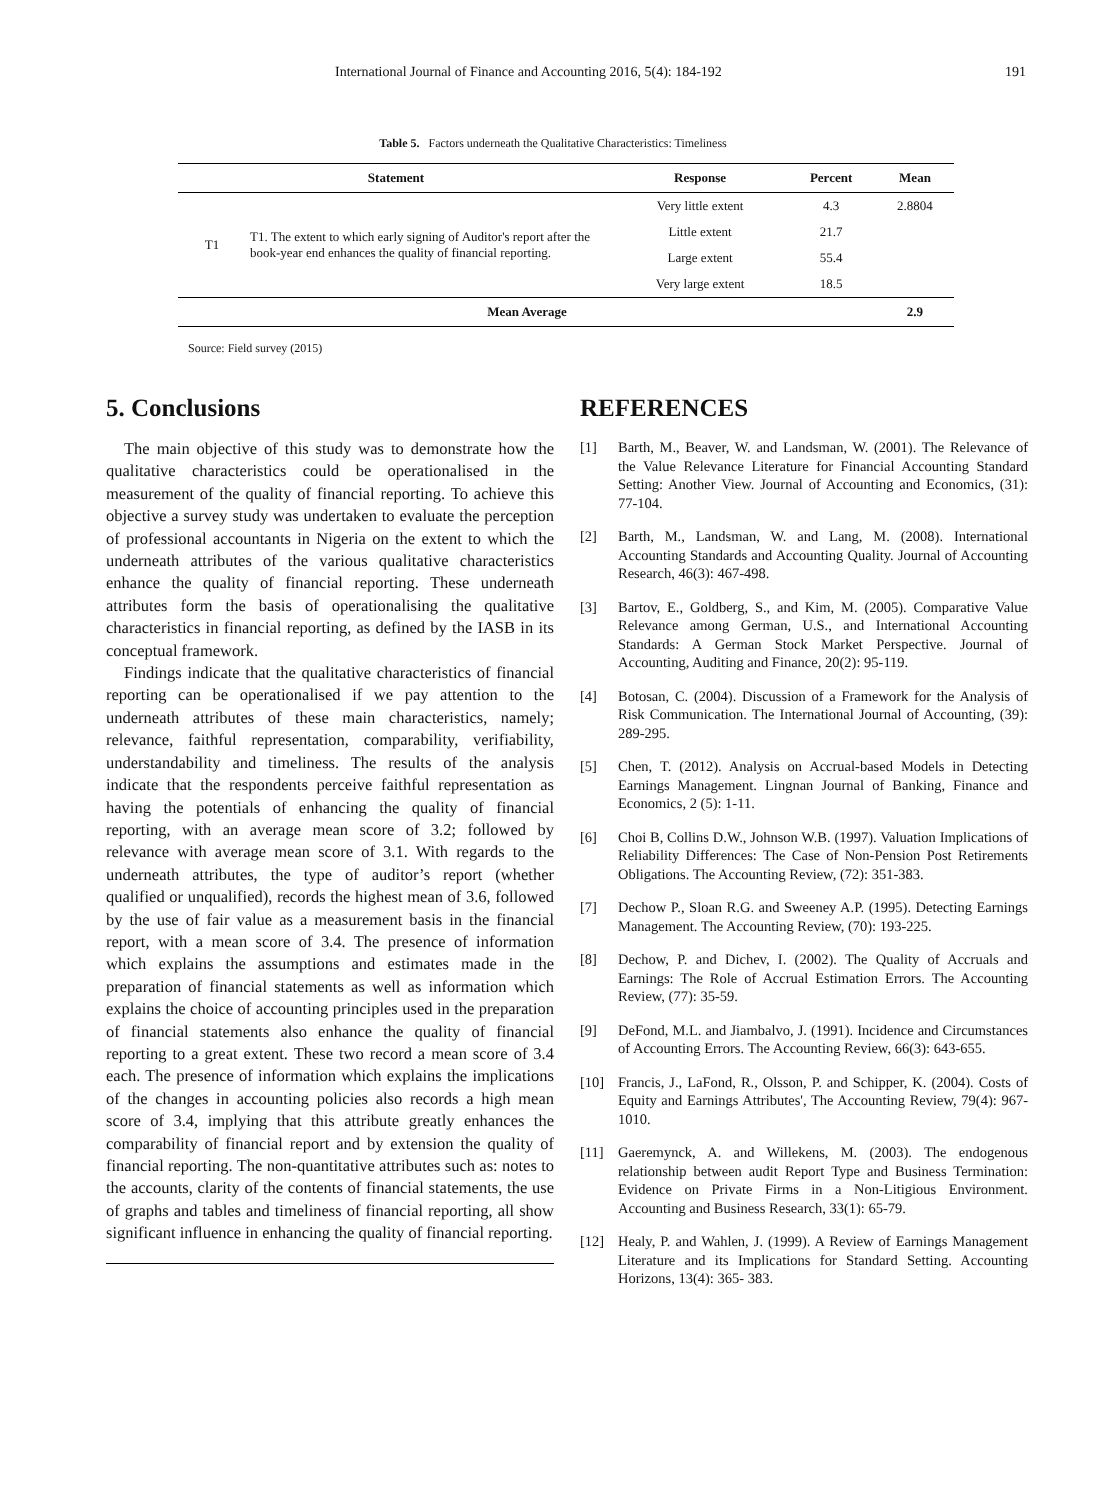International Journal of Finance and Accounting 2016, 5(4): 184-192 191
Table 5. Factors underneath the Qualitative Characteristics: Timeliness
| Statement | | Response | Percent | Mean |
| --- | --- | --- | --- | --- |
| T1 | T1. The extent to which early signing of Auditor's report after the book-year end enhances the quality of financial reporting. | Very little extent | 4.3 | 2.8804 |
| | | Little extent | 21.7 | |
| | | Large extent | 55.4 | |
| | | Very large extent | 18.5 | |
| Mean Average | | | | 2.9 |
Source: Field survey (2015)
5. Conclusions
The main objective of this study was to demonstrate how the qualitative characteristics could be operationalised in the measurement of the quality of financial reporting. To achieve this objective a survey study was undertaken to evaluate the perception of professional accountants in Nigeria on the extent to which the underneath attributes of the various qualitative characteristics enhance the quality of financial reporting. These underneath attributes form the basis of operationalising the qualitative characteristics in financial reporting, as defined by the IASB in its conceptual framework.
Findings indicate that the qualitative characteristics of financial reporting can be operationalised if we pay attention to the underneath attributes of these main characteristics, namely; relevance, faithful representation, comparability, verifiability, understandability and timeliness. The results of the analysis indicate that the respondents perceive faithful representation as having the potentials of enhancing the quality of financial reporting, with an average mean score of 3.2; followed by relevance with average mean score of 3.1. With regards to the underneath attributes, the type of auditor’s report (whether qualified or unqualified), records the highest mean of 3.6, followed by the use of fair value as a measurement basis in the financial report, with a mean score of 3.4. The presence of information which explains the assumptions and estimates made in the preparation of financial statements as well as information which explains the choice of accounting principles used in the preparation of financial statements also enhance the quality of financial reporting to a great extent. These two record a mean score of 3.4 each. The presence of information which explains the implications of the changes in accounting policies also records a high mean score of 3.4, implying that this attribute greatly enhances the comparability of financial report and by extension the quality of financial reporting. The non-quantitative attributes such as: notes to the accounts, clarity of the contents of financial statements, the use of graphs and tables and timeliness of financial reporting, all show significant influence in enhancing the quality of financial reporting.
REFERENCES
[1] Barth, M., Beaver, W. and Landsman, W. (2001). The Relevance of the Value Relevance Literature for Financial Accounting Standard Setting: Another View. Journal of Accounting and Economics, (31): 77-104.
[2] Barth, M., Landsman, W. and Lang, M. (2008). International Accounting Standards and Accounting Quality. Journal of Accounting Research, 46(3): 467-498.
[3] Bartov, E., Goldberg, S., and Kim, M. (2005). Comparative Value Relevance among German, U.S., and International Accounting Standards: A German Stock Market Perspective. Journal of Accounting, Auditing and Finance, 20(2): 95-119.
[4] Botosan, C. (2004). Discussion of a Framework for the Analysis of Risk Communication. The International Journal of Accounting, (39): 289-295.
[5] Chen, T. (2012). Analysis on Accrual-based Models in Detecting Earnings Management. Lingnan Journal of Banking, Finance and Economics, 2 (5): 1-11.
[6] Choi B, Collins D.W., Johnson W.B. (1997). Valuation Implications of Reliability Differences: The Case of Non-Pension Post Retirements Obligations. The Accounting Review, (72): 351-383.
[7] Dechow P., Sloan R.G. and Sweeney A.P. (1995). Detecting Earnings Management. The Accounting Review, (70): 193-225.
[8] Dechow, P. and Dichev, I. (2002). The Quality of Accruals and Earnings: The Role of Accrual Estimation Errors. The Accounting Review, (77): 35-59.
[9] DeFond, M.L. and Jiambalvo, J. (1991). Incidence and Circumstances of Accounting Errors. The Accounting Review, 66(3): 643-655.
[10] Francis, J., LaFond, R., Olsson, P. and Schipper, K. (2004). Costs of Equity and Earnings Attributes', The Accounting Review, 79(4): 967-1010.
[11] Gaeremynck, A. and Willekens, M. (2003). The endogenous relationship between audit Report Type and Business Termination: Evidence on Private Firms in a Non-Litigious Environment. Accounting and Business Research, 33(1): 65-79.
[12] Healy, P. and Wahlen, J. (1999). A Review of Earnings Management Literature and its Implications for Standard Setting. Accounting Horizons, 13(4): 365- 383.